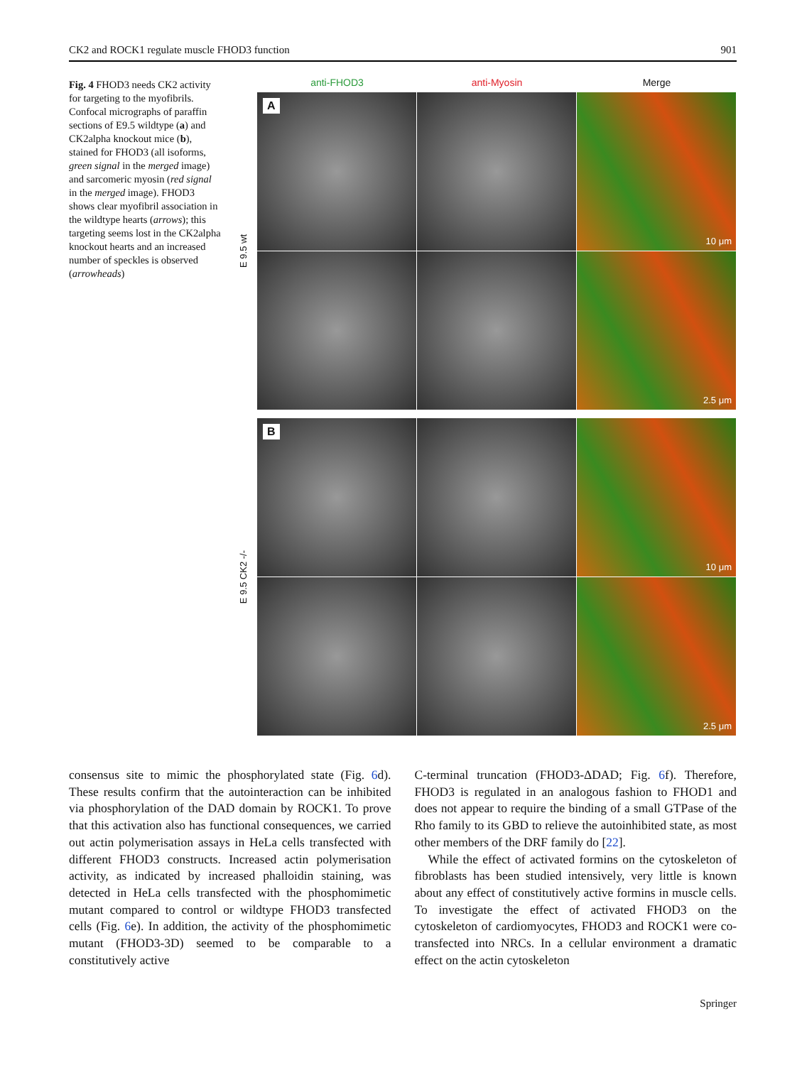CK2 and ROCK1 regulate muscle FHOD3 function 901
Fig. 4 FHOD3 needs CK2 activity for targeting to the myofibrils. Confocal micrographs of paraffin sections of E9.5 wildtype (a) and CK2alpha knockout mice (b), stained for FHOD3 (all isoforms, green signal in the merged image) and sarcomeric myosin (red signal in the merged image). FHOD3 shows clear myofibril association in the wildtype hearts (arrows); this targeting seems lost in the CK2alpha knockout hearts and an increased number of speckles is observed (arrowheads)
anti-FHOD3 anti-Myosin Merge
E 9.5 wt
A
10 μm
2.5 μm
E 9.5 CK2 -/-
B
10 μm
2.5 μm
consensus site to mimic the phosphorylated state (Fig. 6d). These results confirm that the autointeraction can be inhibited via phosphorylation of the DAD domain by ROCK1. To prove that this activation also has functional consequences, we carried out actin polymerisation assays in HeLa cells transfected with different FHOD3 constructs. Increased actin polymerisation activity, as indicated by increased phalloidin staining, was detected in HeLa cells transfected with the phosphomimetic mutant compared to control or wildtype FHOD3 transfected cells (Fig. 6e). In addition, the activity of the phosphomimetic mutant (FHOD3-3D) seemed to be comparable to a constitutively active
C-terminal truncation (FHOD3-ΔDAD; Fig. 6f). Therefore, FHOD3 is regulated in an analogous fashion to FHOD1 and does not appear to require the binding of a small GTPase of the Rho family to its GBD to relieve the autoinhibited state, as most other members of the DRF family do [22].
While the effect of activated formins on the cytoskeleton of fibroblasts has been studied intensively, very little is known about any effect of constitutively active formins in muscle cells. To investigate the effect of activated FHOD3 on the cytoskeleton of cardiomyocytes, FHOD3 and ROCK1 were co-transfected into NRCs. In a cellular environment a dramatic effect on the actin cytoskeleton
Springer